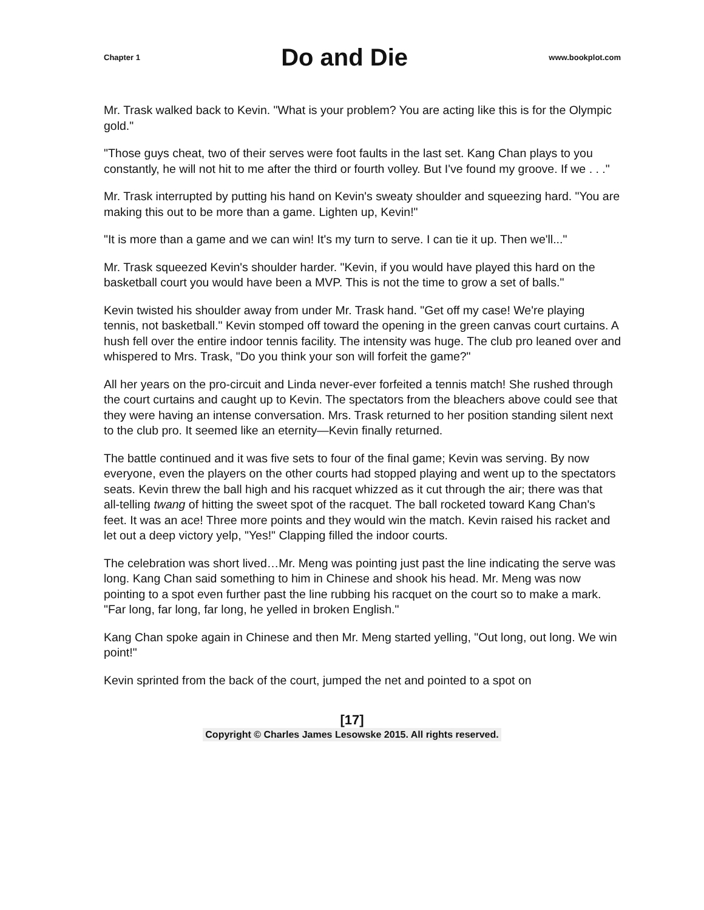Chapter 1
Do and Die
www.bookplot.com
Mr. Trask walked back to Kevin. "What is your problem? You are acting like this is for the Olympic gold."
"Those guys cheat, two of their serves were foot faults in the last set. Kang Chan plays to you constantly, he will not hit to me after the third or fourth volley. But I've found my groove. If we . . ."
Mr. Trask interrupted by putting his hand on Kevin's sweaty shoulder and squeezing hard. "You are making this out to be more than a game. Lighten up, Kevin!"
"It is more than a game and we can win! It's my turn to serve. I can tie it up. Then we'll..."
Mr. Trask squeezed Kevin's shoulder harder. "Kevin, if you would have played this hard on the basketball court you would have been a MVP. This is not the time to grow a set of balls."
Kevin twisted his shoulder away from under Mr. Trask hand. "Get off my case! We're playing tennis, not basketball." Kevin stomped off toward the opening in the green canvas court curtains. A hush fell over the entire indoor tennis facility. The intensity was huge. The club pro leaned over and whispered to Mrs. Trask, "Do you think your son will forfeit the game?"
All her years on the pro-circuit and Linda never-ever forfeited a tennis match! She rushed through the court curtains and caught up to Kevin. The spectators from the bleachers above could see that they were having an intense conversation. Mrs. Trask returned to her position standing silent next to the club pro. It seemed like an eternity—Kevin finally returned.
The battle continued and it was five sets to four of the final game; Kevin was serving. By now everyone, even the players on the other courts had stopped playing and went up to the spectators seats. Kevin threw the ball high and his racquet whizzed as it cut through the air; there was that all-telling twang of hitting the sweet spot of the racquet. The ball rocketed toward Kang Chan's feet. It was an ace! Three more points and they would win the match. Kevin raised his racket and let out a deep victory yelp, "Yes!" Clapping filled the indoor courts.
The celebration was short lived…Mr. Meng was pointing just past the line indicating the serve was long. Kang Chan said something to him in Chinese and shook his head. Mr. Meng was now pointing to a spot even further past the line rubbing his racquet on the court so to make a mark. "Far long, far long, far long, he yelled in broken English."
Kang Chan spoke again in Chinese and then Mr. Meng started yelling, "Out long, out long. We win point!"
Kevin sprinted from the back of the court, jumped the net and pointed to a spot on
[17]
Copyright © Charles James Lesowske 2015. All rights reserved.